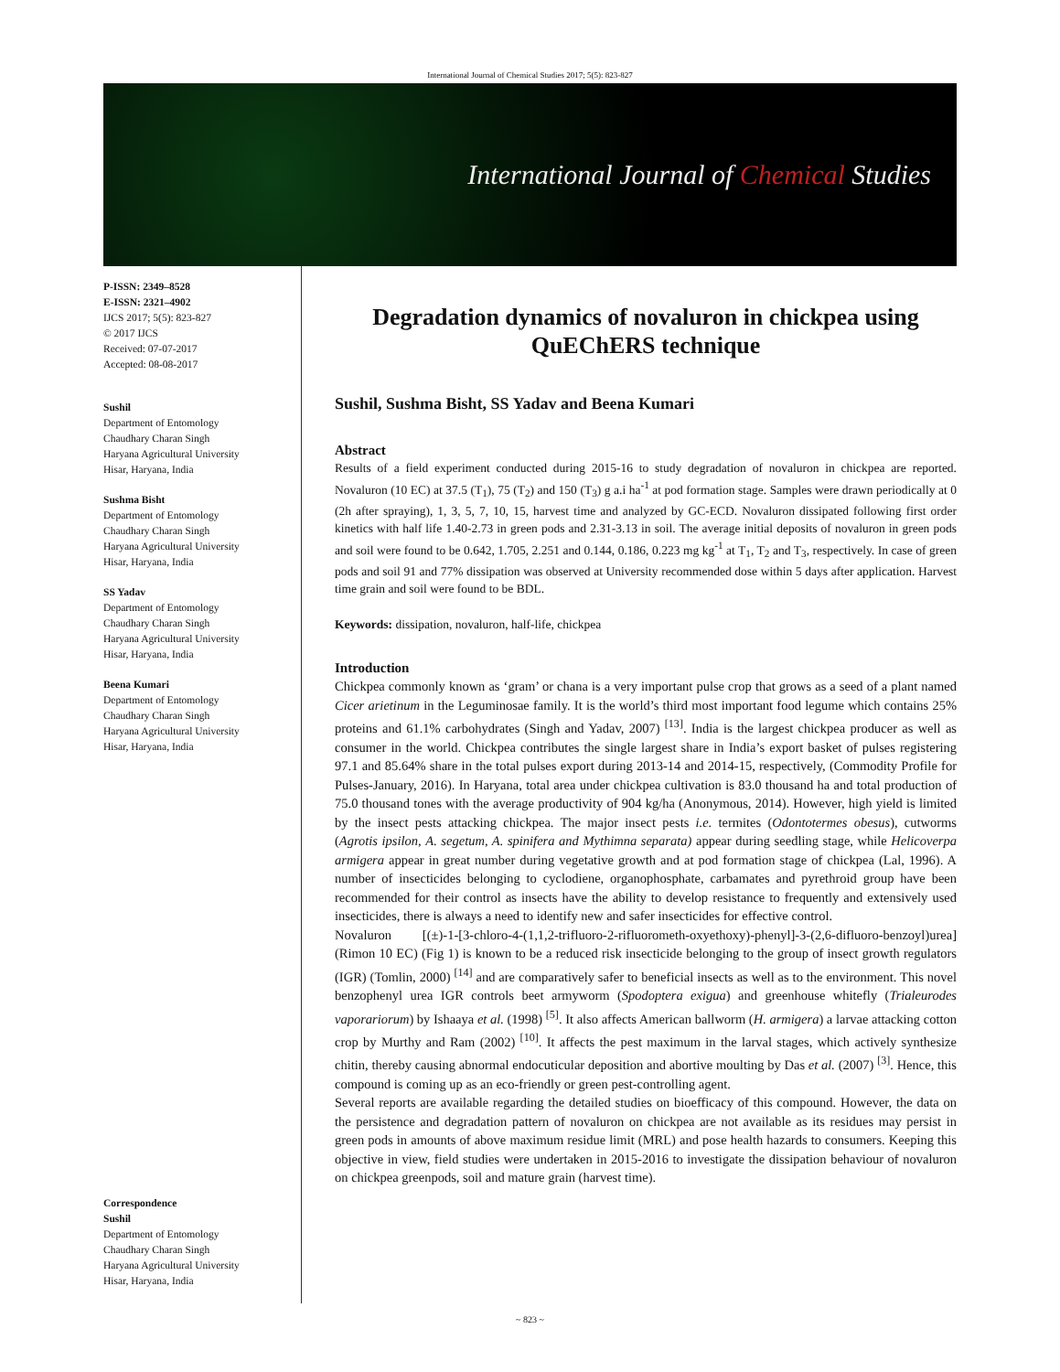International Journal of Chemical Studies 2017; 5(5): 823-827
International Journal of Chemical Studies
P-ISSN: 2349–8528
E-ISSN: 2321–4902
IJCS 2017; 5(5): 823-827
© 2017 IJCS
Received: 07-07-2017
Accepted: 08-08-2017
Sushil
Department of Entomology
Chaudhary Charan Singh
Haryana Agricultural University
Hisar, Haryana, India
Sushma Bisht
Department of Entomology
Chaudhary Charan Singh
Haryana Agricultural University
Hisar, Haryana, India
SS Yadav
Department of Entomology
Chaudhary Charan Singh
Haryana Agricultural University
Hisar, Haryana, India
Beena Kumari
Department of Entomology
Chaudhary Charan Singh
Haryana Agricultural University
Hisar, Haryana, India
Correspondence
Sushil
Department of Entomology
Chaudhary Charan Singh
Haryana Agricultural University
Hisar, Haryana, India
Degradation dynamics of novaluron in chickpea using QuEChERS technique
Sushil, Sushma Bisht, SS Yadav and Beena Kumari
Abstract
Results of a field experiment conducted during 2015-16 to study degradation of novaluron in chickpea are reported. Novaluron (10 EC) at 37.5 (T<sub>1</sub>), 75 (T<sub>2</sub>) and 150 (T<sub>3</sub>) g a.i ha<sup>-1</sup> at pod formation stage. Samples were drawn periodically at 0 (2h after spraying), 1, 3, 5, 7, 10, 15, harvest time and analyzed by GC-ECD. Novaluron dissipated following first order kinetics with half life 1.40-2.73 in green pods and 2.31-3.13 in soil. The average initial deposits of novaluron in green pods and soil were found to be 0.642, 1.705, 2.251 and 0.144, 0.186, 0.223 mg kg<sup>-1</sup> at T<sub>1</sub>, T<sub>2</sub> and T<sub>3</sub>, respectively. In case of green pods and soil 91 and 77% dissipation was observed at University recommended dose within 5 days after application. Harvest time grain and soil were found to be BDL.
Keywords: dissipation, novaluron, half-life, chickpea
Introduction
Chickpea commonly known as ‘gram’ or chana is a very important pulse crop that grows as a seed of a plant named Cicer arietinum in the Leguminosae family. It is the world’s third most important food legume which contains 25% proteins and 61.1% carbohydrates (Singh and Yadav, 2007) <sup>[13]</sup>. India is the largest chickpea producer as well as consumer in the world. Chickpea contributes the single largest share in India’s export basket of pulses registering 97.1 and 85.64% share in the total pulses export during 2013-14 and 2014-15, respectively, (Commodity Profile for Pulses-January, 2016). In Haryana, total area under chickpea cultivation is 83.0 thousand ha and total production of 75.0 thousand tones with the average productivity of 904 kg/ha (Anonymous, 2014). However, high yield is limited by the insect pests attacking chickpea. The major insect pests i.e. termites (Odontotermes obesus), cutworms (Agrotis ipsilon, A. segetum, A. spinifera and Mythimna separata) appear during seedling stage, while Helicoverpa armigera appear in great number during vegetative growth and at pod formation stage of chickpea (Lal, 1996). A number of insecticides belonging to cyclodiene, organophosphate, carbamates and pyrethroid group have been recommended for their control as insects have the ability to develop resistance to frequently and extensively used insecticides, there is always a need to identify new and safer insecticides for effective control.
Novaluron [(±)-1-[3-chloro-4-(1,1,2-trifluoro-2-rifluorometh-oxyethoxy)-phenyl]-3-(2,6-difluoro-benzoyl)urea] (Rimon 10 EC) (Fig 1) is known to be a reduced risk insecticide belonging to the group of insect growth regulators (IGR) (Tomlin, 2000) <sup>[14]</sup> and are comparatively safer to beneficial insects as well as to the environment. This novel benzophenyl urea IGR controls beet armyworm (Spodoptera exigua) and greenhouse whitefly (Trialeurodes vaporariorum) by Ishaaya et al. (1998) <sup>[5]</sup>. It also affects American ballworm (H. armigera) a larvae attacking cotton crop by Murthy and Ram (2002) <sup>[10]</sup>. It affects the pest maximum in the larval stages, which actively synthesize chitin, thereby causing abnormal endocuticular deposition and abortive moulting by Das et al. (2007) <sup>[3]</sup>. Hence, this compound is coming up as an eco-friendly or green pest-controlling agent.
Several reports are available regarding the detailed studies on bioefficacy of this compound. However, the data on the persistence and degradation pattern of novaluron on chickpea are not available as its residues may persist in green pods in amounts of above maximum residue limit (MRL) and pose health hazards to consumers. Keeping this objective in view, field studies were undertaken in 2015-2016 to investigate the dissipation behaviour of novaluron on chickpea greenpods, soil and mature grain (harvest time).
~ 823 ~